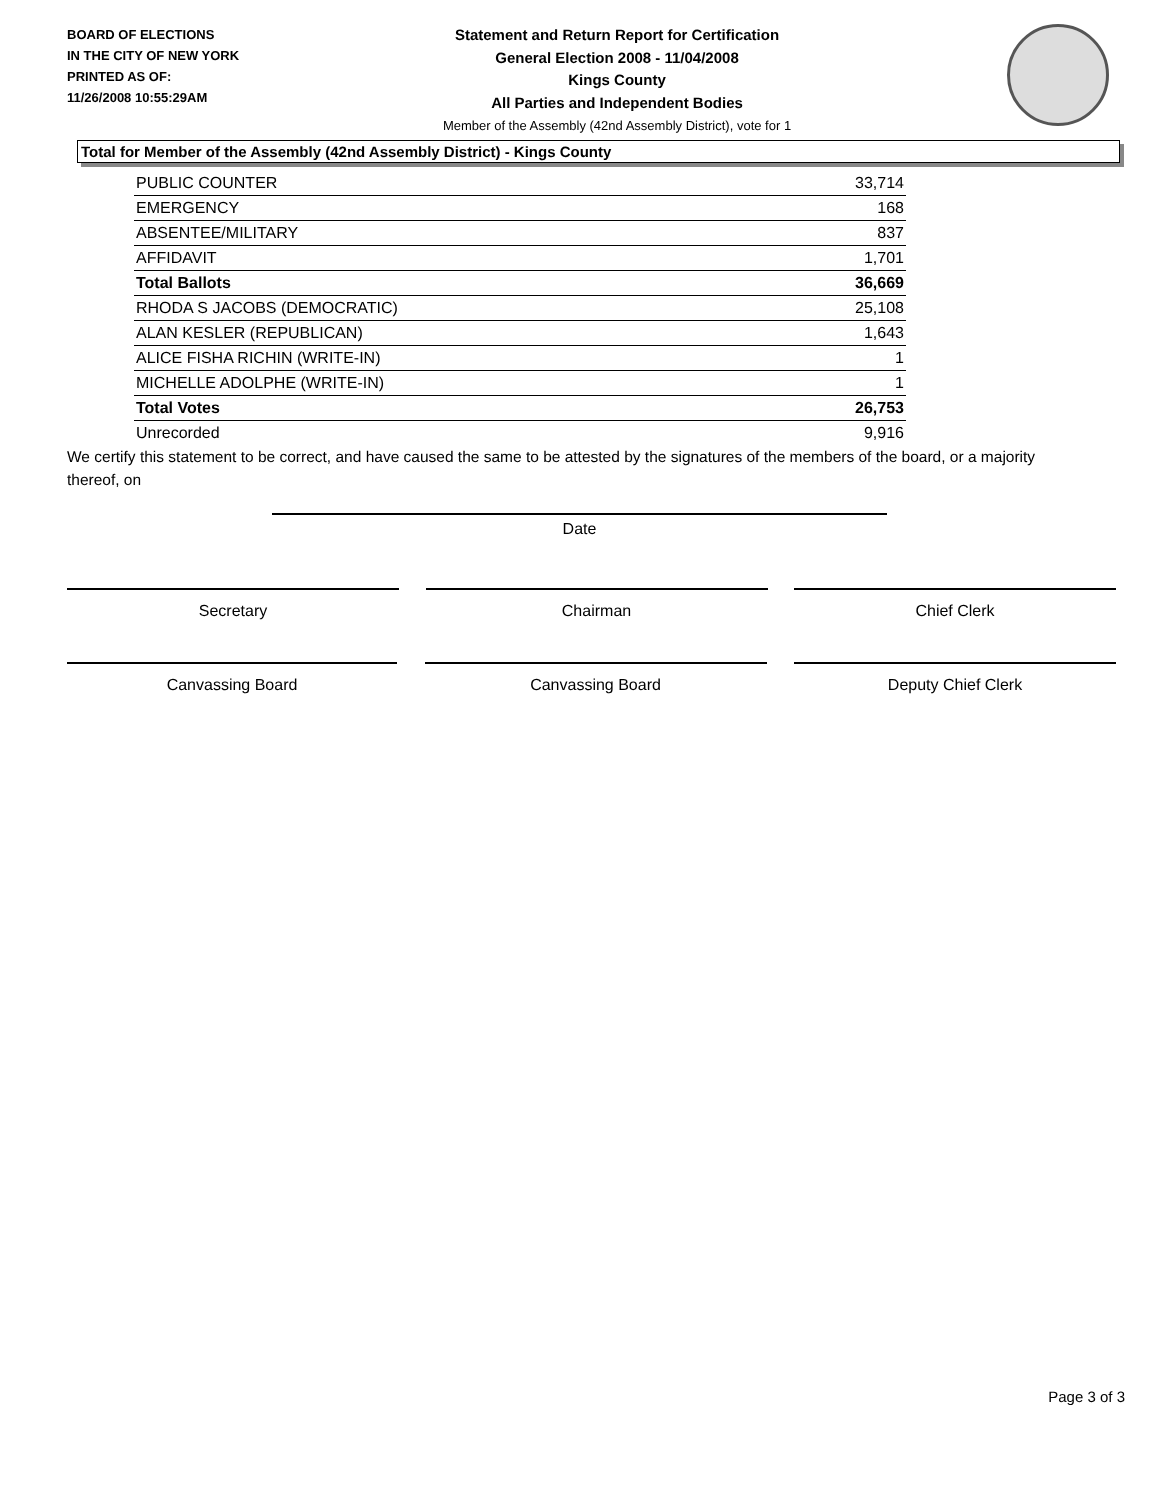BOARD OF ELECTIONS
IN THE CITY OF NEW YORK
PRINTED AS OF:
11/26/2008 10:55:29AM
Statement and Return Report for Certification
General Election 2008 - 11/04/2008
Kings County
All Parties and Independent Bodies
Member of the Assembly (42nd Assembly District), vote for 1
Total for Member of the Assembly (42nd Assembly District) - Kings County
| PUBLIC COUNTER | 33,714 |
| EMERGENCY | 168 |
| ABSENTEE/MILITARY | 837 |
| AFFIDAVIT | 1,701 |
| Total Ballots | 36,669 |
| RHODA S JACOBS (DEMOCRATIC) | 25,108 |
| ALAN KESLER (REPUBLICAN) | 1,643 |
| ALICE FISHA RICHIN (WRITE-IN) | 1 |
| MICHELLE ADOLPHE (WRITE-IN) | 1 |
| Total Votes | 26,753 |
| Unrecorded | 9,916 |
We certify this statement to be correct, and have caused the same to be attested by the signatures of the members of the board, or a majority thereof, on
Date
Secretary Chairman Chief Clerk
Canvassing Board Canvassing Board Deputy Chief Clerk
Page 3 of 3